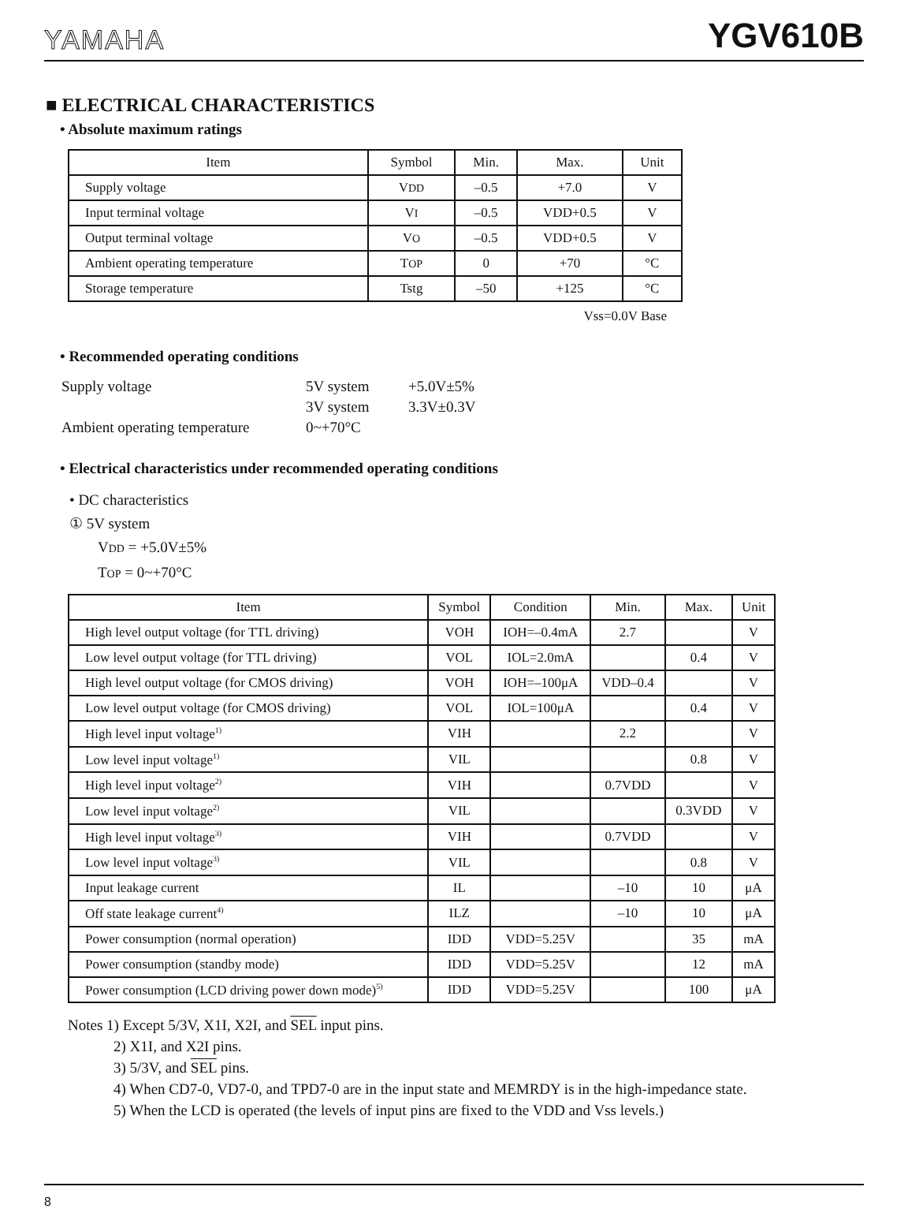YAMAHA YGV610B
■ ELECTRICAL CHARACTERISTICS
• Absolute maximum ratings
| Item | Symbol | Min. | Max. | Unit |
| --- | --- | --- | --- | --- |
| Supply voltage | V DD | –0.5 | +7.0 | V |
| Input terminal voltage | V I | –0.5 | VDD+0.5 | V |
| Output terminal voltage | V O | –0.5 | VDD+0.5 | V |
| Ambient operating temperature | T OP | 0 | +70 | °C |
| Storage temperature | Tstg | –50 | +125 | °C |
Vss=0.0V Base
• Recommended operating conditions
| Supply voltage | 5V system | +5.0V±5% |
| | 3V system | 3.3V±0.3V |
| Ambient operating temperature | 0~+70°C | |
• Electrical characteristics under recommended operating conditions
• DC characteristics
① 5V system
VDD = +5.0V±5%
TOP = 0~+70°C
| Item | Symbol | Condition | Min. | Max. | Unit |
| --- | --- | --- | --- | --- | --- |
| High level output voltage (for TTL driving) | VOH | IOH=–0.4mA | 2.7 | | V |
| Low level output voltage (for TTL driving) | VOL | IOL=2.0mA | | 0.4 | V |
| High level output voltage (for CMOS driving) | VOH | IOH=–100μA | VDD–0.4 | | V |
| Low level output voltage (for CMOS driving) | VOL | IOL=100μA | | 0.4 | V |
| High level input voltage<sup>1)</sup> | VIH | | 2.2 | | V |
| Low level input voltage<sup>1)</sup> | VIL | | | 0.8 | V |
| High level input voltage<sup>2)</sup> | VIH | | 0.7VDD | | V |
| Low level input voltage<sup>2)</sup> | VIL | | | 0.3VDD | V |
| High level input voltage<sup>3)</sup> | VIH | | 0.7VDD | | V |
| Low level input voltage<sup>3)</sup> | VIL | | | 0.8 | V |
| Input leakage current | IL | | –10 | 10 | μA |
| Off state leakage current<sup>4)</sup> | ILZ | | –10 | 10 | μA |
| Power consumption (normal operation) | IDD | VDD=5.25V | | 35 | mA |
| Power consumption (standby mode) | IDD | VDD=5.25V | | 12 | mA |
| Power consumption (LCD driving power down mode)<sup>5)</sup> | IDD | VDD=5.25V | | 100 | μA |
Notes 1) Except 5/3V, X1I, X2I, and SEL input pins.
2) X1I, and X2I pins.
3) 5/3V, and SEL pins.
4) When CD7-0, VD7-0, and TPD7-0 are in the input state and MEMRDY is in the high-impedance state.
5) When the LCD is operated (the levels of input pins are fixed to the VDD and Vss levels.)
8